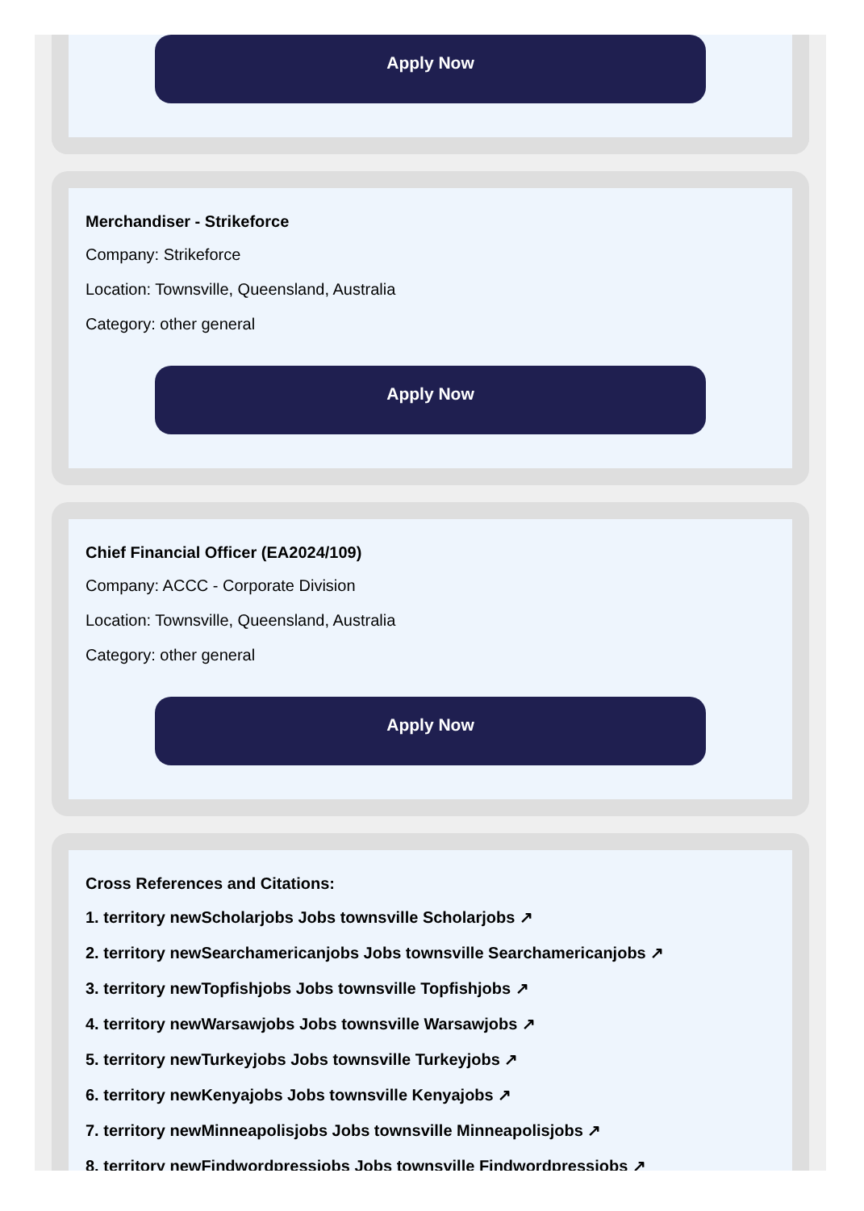Apply Now
Merchandiser - Strikeforce
Company: Strikeforce
Location: Townsville, Queensland, Australia
Category: other general
Apply Now
Chief Financial Officer (EA2024/109)
Company: ACCC - Corporate Division
Location: Townsville, Queensland, Australia
Category: other general
Apply Now
Cross References and Citations:
1. territory newScholarjobs Jobs townsville Scholarjobs ↗
2. territory newSearchamericanjobs Jobs townsville Searchamericanjobs ↗
3. territory newTopfishjobs Jobs townsville Topfishjobs ↗
4. territory newWarsawjobs Jobs townsville Warsawjobs ↗
5. territory newTurkeyjobs Jobs townsville Turkeyjobs ↗
6. territory newKenyajobs Jobs townsville Kenyajobs ↗
7. territory newMinneapolisjobs Jobs townsville Minneapolisjobs ↗
8. territory newFindwordpressjobs Jobs townsville Findwordpressjobs ↗